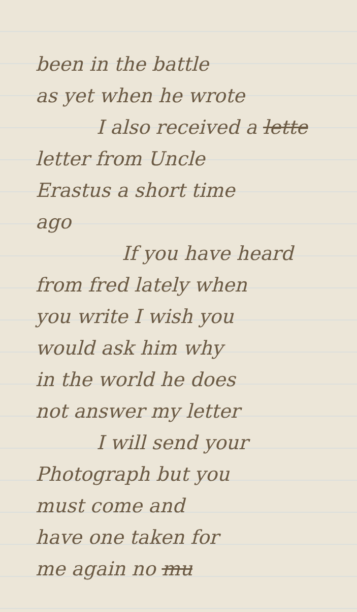been in the battle
as yet when he wrote
I also received a lette
letter from Uncle
Erastus a short time
ago
If you have heard
from fred lately when
you write I wish you
would ask him why
in the world he does
not answer my letter
I will send your
Photograph but you
must come and
have one taken for
me again no mu